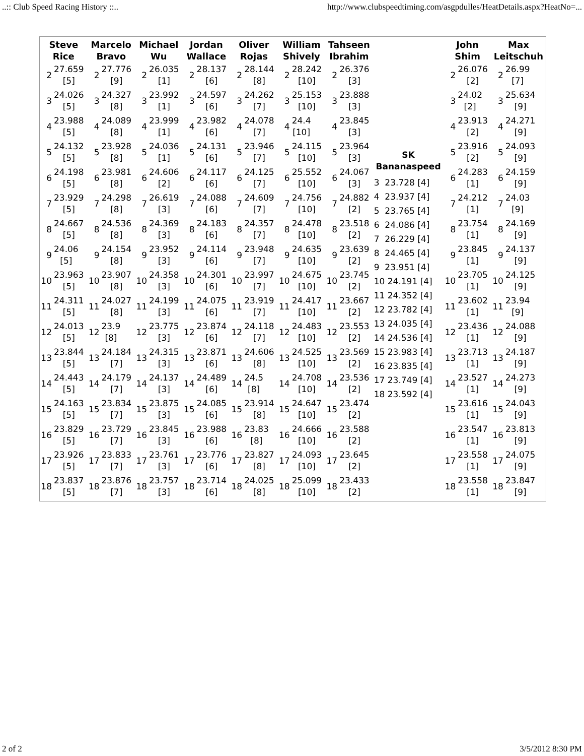..:: Club Speed Racing History ::.. http://www.clubspeedtiming.com/asgpdulles/HeatDetails.aspx?HeatNo=...
| Steve Rice | Marcelo Bravo | Michael Wu | Jordan Wallace | Oliver Rojas | William Shively | Tahseen Ibrahim | | John Shim | Max Leitschuh |
| --- | --- | --- | --- | --- | --- | --- | --- | --- | --- |
| 2 27.659 [5] 3 24.026 [5] 4 23.988 [5] 5 24.132 [5] 6 24.198 [5] 7 23.929 [5] 8 24.667 [5] 9 24.06 [5] 10 23.963 [5] 11 24.311 [5] 12 24.013 [5] 13 23.844 [5] 14 24.443 [5] 15 24.163 [5] 16 23.829 [5] 17 23.926 [5] 18 23.837 [5] | 2 27.776 [9] 3 24.327 [8] 4 24.089 [8] 5 23.928 [8] 6 23.981 [8] 7 24.298 [8] 8 24.536 [8] 9 24.154 [8] 10 23.907 [8] 11 24.027 [8] 12 23.9 [8] 13 24.184 [7] 14 24.179 [7] 15 23.834 [7] 16 23.729 [7] 17 23.833 [7] 18 23.876 [7] | 2 26.035 [1] 3 23.992 [1] 4 23.999 [1] 5 24.036 [1] 6 24.606 [2] 7 26.619 [3] 8 24.369 [3] 9 23.952 [3] 10 24.358 [3] 11 24.199 [3] 12 23.775 [3] 13 24.315 [3] 14 24.137 [3] 15 23.875 [3] 16 23.845 [3] 17 23.761 [3] 18 23.757 [3] | 2 28.137 [6] 3 24.597 [6] 4 23.982 [6] 5 24.131 [6] 6 24.117 [6] 7 24.088 [6] 8 24.183 [6] 9 24.114 [6] 10 24.301 [6] 11 24.075 [6] 12 23.874 [6] 13 23.871 [6] 14 24.489 [6] 15 24.085 [6] 16 23.988 [6] 17 23.776 [6] 18 23.714 [6] | 2 28.144 [8] 3 24.262 [7] 4 24.078 [7] 5 23.946 [7] 6 24.125 [7] 7 24.609 [7] 8 24.357 [7] 9 23.948 [7] 10 23.997 [7] 11 23.919 [7] 12 24.118 [7] 13 24.606 [8] 14 24.5 [8] 15 23.914 [8] 16 23.83 [8] 17 23.827 [8] 18 24.025 [8] | 2 28.242 [10] 3 25.153 [10] 4 24.4 [10] 5 24.115 [10] 6 25.552 [10] 7 24.756 [10] 8 24.478 [10] 9 24.635 [10] 10 24.675 [10] 11 24.417 [10] 12 24.483 [10] 13 24.525 [10] 14 24.708 [10] 15 24.647 [10] 16 24.666 [10] 17 24.093 [10] 18 25.099 [10] | 2 26.376 [3] 3 23.888 [3] 4 23.845 [3] 5 23.964 [3] 6 24.067 [3] 7 24.882 [2] 8 23.518 [2] 9 23.639 [2] 10 23.745 [2] 11 23.667 [2] 12 23.553 [2] 13 23.569 [2] 14 23.536 [2] 15 23.474 [2] 16 23.588 [2] 17 23.645 [2] 18 23.433 [2] | SK Bananaspeed 3 23.728 [4] 4 23.937 [4] 5 23.765 [4] 6 24.086 [4] 7 26.229 [4] 8 24.465 [4] 9 23.951 [4] 10 24.191 [4] 11 24.352 [4] 12 23.782 [4] 13 24.035 [4] 14 24.536 [4] 15 23.983 [4] 16 23.835 [4] 17 23.749 [4] 18 23.592 [4] | 2 26.076 [2] 3 24.02 [2] 4 23.913 [2] 5 23.916 [2] 6 24.283 [1] 7 24.212 [1] 8 23.754 [1] 9 23.845 [1] 10 23.705 [1] 11 23.602 [1] 12 23.436 [1] 13 23.713 [1] 14 23.527 [1] 15 23.616 [1] 16 23.547 [1] 17 23.558 [1] 18 23.558 [1] | 2 26.99 [7] 3 25.634 [9] 4 24.271 [9] 5 24.093 [9] 6 24.159 [9] 7 24.03 [9] 8 24.169 [9] 9 24.137 [9] 10 24.125 [9] 11 23.94 [9] 12 24.088 [9] 13 24.187 [9] 14 24.273 [9] 15 24.043 [9] 16 23.813 [9] 17 24.075 [9] 18 23.847 [9] |
2 of 2 3/5/2012 8:30 PM